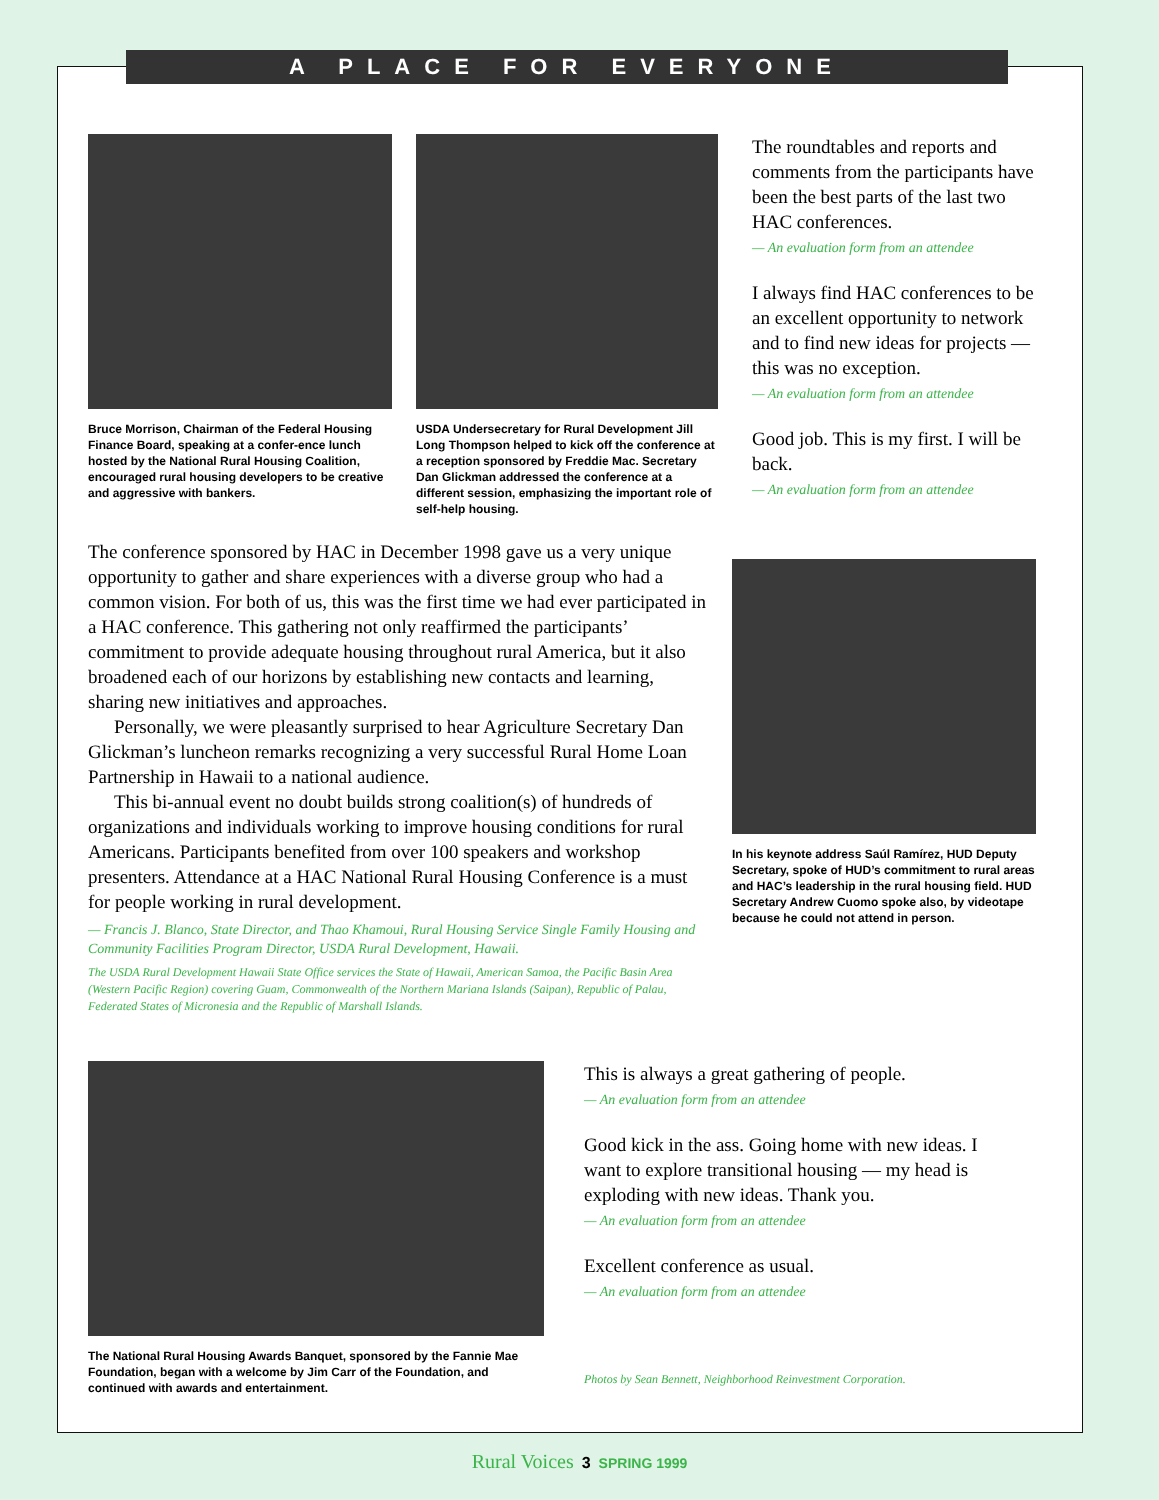A PLACE FOR EVERYONE
Bruce Morrison, Chairman of the Federal Housing Finance Board, speaking at a confer-ence lunch hosted by the National Rural Housing Coalition, encouraged rural housing developers to be creative and aggressive with bankers.
USDA Undersecretary for Rural Development Jill Long Thompson helped to kick off the conference at a reception sponsored by Freddie Mac. Secretary Dan Glickman addressed the conference at a different session, emphasizing the important role of self-help housing.
The roundtables and reports and comments from the participants have been the best parts of the last two HAC conferences.
— An evaluation form from an attendee
I always find HAC conferences to be an excellent opportunity to network and to find new ideas for projects — this was no exception.
— An evaluation form from an attendee
Good job. This is my first. I will be back.
— An evaluation form from an attendee
The conference sponsored by HAC in December 1998 gave us a very unique opportunity to gather and share experiences with a diverse group who had a common vision. For both of us, this was the first time we had ever participated in a HAC conference. This gathering not only reaffirmed the participants’ commitment to provide adequate housing throughout rural America, but it also broadened each of our horizons by establishing new contacts and learning, sharing new initiatives and approaches.
Personally, we were pleasantly surprised to hear Agriculture Secretary Dan Glickman’s luncheon remarks recognizing a very successful Rural Home Loan Partnership in Hawaii to a national audience.
This bi-annual event no doubt builds strong coalition(s) of hundreds of organizations and individuals working to improve housing conditions for rural Americans. Participants benefited from over 100 speakers and workshop presenters. Attendance at a HAC National Rural Housing Conference is a must for people working in rural development.
— Francis J. Blanco, State Director, and Thao Khamoui, Rural Housing Service Single Family Housing and Community Facilities Program Director, USDA Rural Development, Hawaii.
The USDA Rural Development Hawaii State Office services the State of Hawaii, American Samoa, the Pacific Basin Area (Western Pacific Region) covering Guam, Commonwealth of the Northern Mariana Islands (Saipan), Republic of Palau, Federated States of Micronesia and the Republic of Marshall Islands.
In his keynote address Saúl Ramírez, HUD Deputy Secretary, spoke of HUD’s commitment to rural areas and HAC’s leadership in the rural housing field. HUD Secretary Andrew Cuomo spoke also, by videotape because he could not attend in person.
The National Rural Housing Awards Banquet, sponsored by the Fannie Mae Foundation, began with a welcome by Jim Carr of the Foundation, and continued with awards and entertainment.
This is always a great gathering of people.
— An evaluation form from an attendee
Good kick in the ass. Going home with new ideas. I want to explore transitional housing — my head is exploding with new ideas. Thank you.
— An evaluation form from an attendee
Excellent conference as usual.
— An evaluation form from an attendee
Photos by Sean Bennett, Neighborhood Reinvestment Corporation.
Rural Voices 3 SPRING 1999